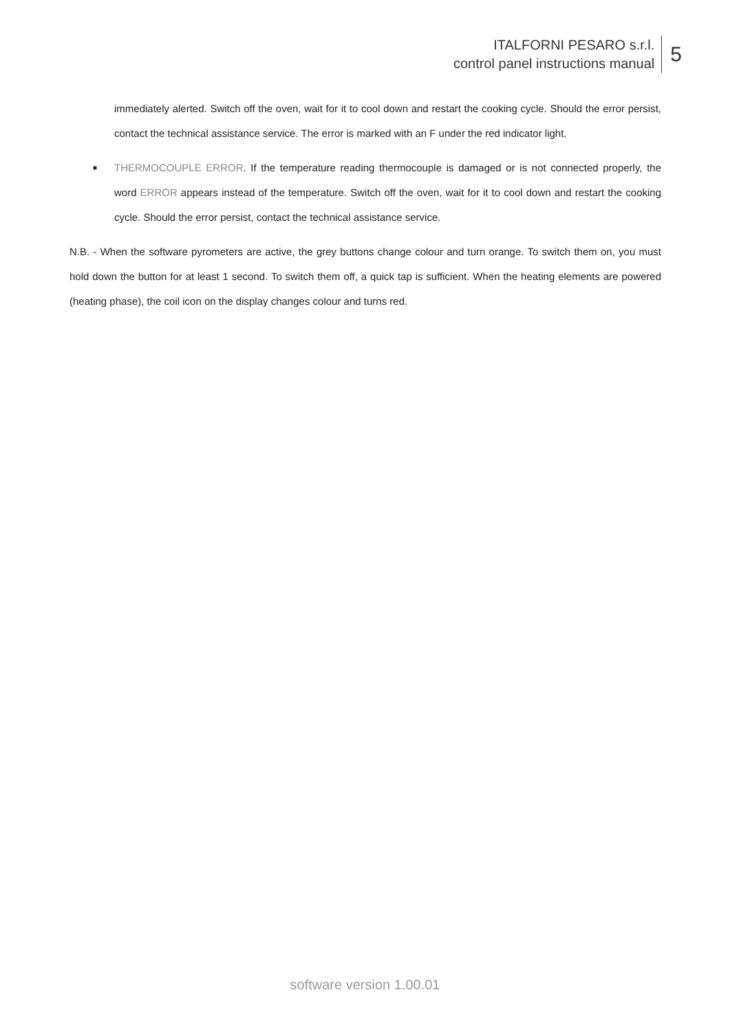ITALFORNI PESARO s.r.l.
control panel instructions manual
5
immediately alerted. Switch off the oven, wait for it to cool down and restart the cooking cycle. Should the error persist, contact the technical assistance service. The error is marked with an F under the red indicator light.
■
THERMOCOUPLE ERROR. If the temperature reading thermocouple is damaged or is not connected properly, the word ERROR appears instead of the temperature. Switch off the oven, wait for it to cool down and restart the cooking cycle. Should the error persist, contact the technical assistance service.
N.B. - When the software pyrometers are active, the grey buttons change colour and turn orange. To switch them on, you must hold down the button for at least 1 second. To switch them off, a quick tap is sufficient. When the heating elements are powered (heating phase), the coil icon on the display changes colour and turns red.
software version 1.00.01